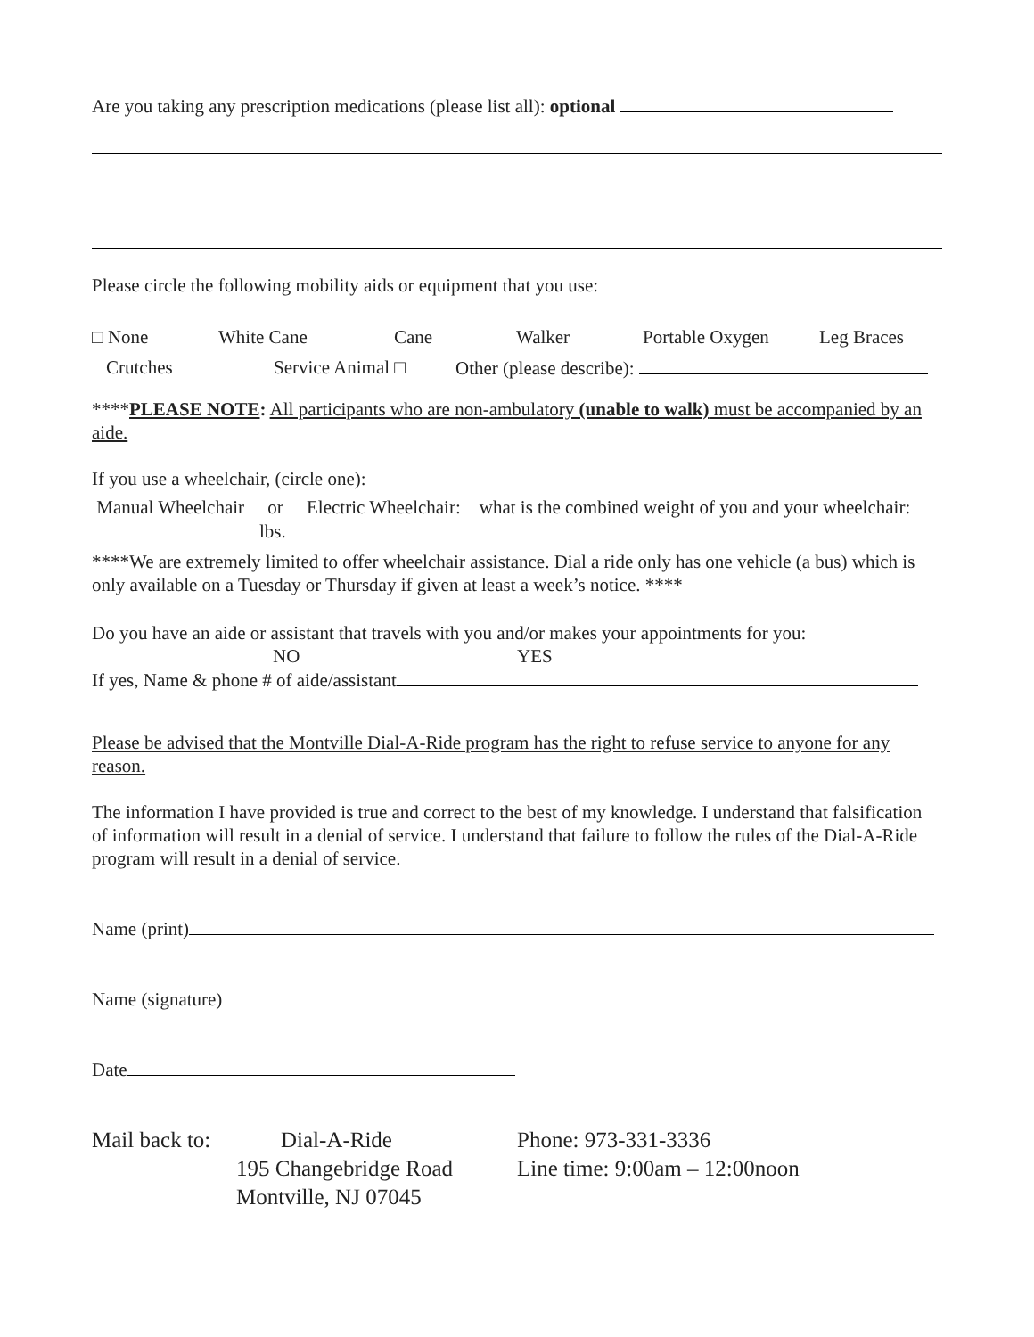Are you taking any prescription medications (please list all): optional
Please circle the following mobility aids or equipment that you use:
□ None White Cane Cane Walker Portable Oxygen Leg Braces
Crutches Service Animal □ Other (please describe):
****PLEASE NOTE: All participants who are non-ambulatory (unable to walk) must be accompanied by an aide.
If you use a wheelchair, (circle one):
Manual Wheelchair or Electric Wheelchair: what is the combined weight of you and your wheelchair: lbs.
****We are extremely limited to offer wheelchair assistance. Dial a ride only has one vehicle (a bus) which is only available on a Tuesday or Thursday if given at least a week’s notice. ****
Do you have an aide or assistant that travels with you and/or makes your appointments for you:
NO YES
If yes, Name & phone # of aide/assistant
Please be advised that the Montville Dial-A-Ride program has the right to refuse service to anyone for any reason.
The information I have provided is true and correct to the best of my knowledge. I understand that falsification of information will result in a denial of service. I understand that failure to follow the rules of the Dial-A-Ride program will result in a denial of service.
Name (print)
Name (signature)
Date
Mail back to:
Dial-A-Ride
195 Changebridge Road
Montville, NJ 07045
Phone: 973-331-3336
Line time: 9:00am – 12:00noon